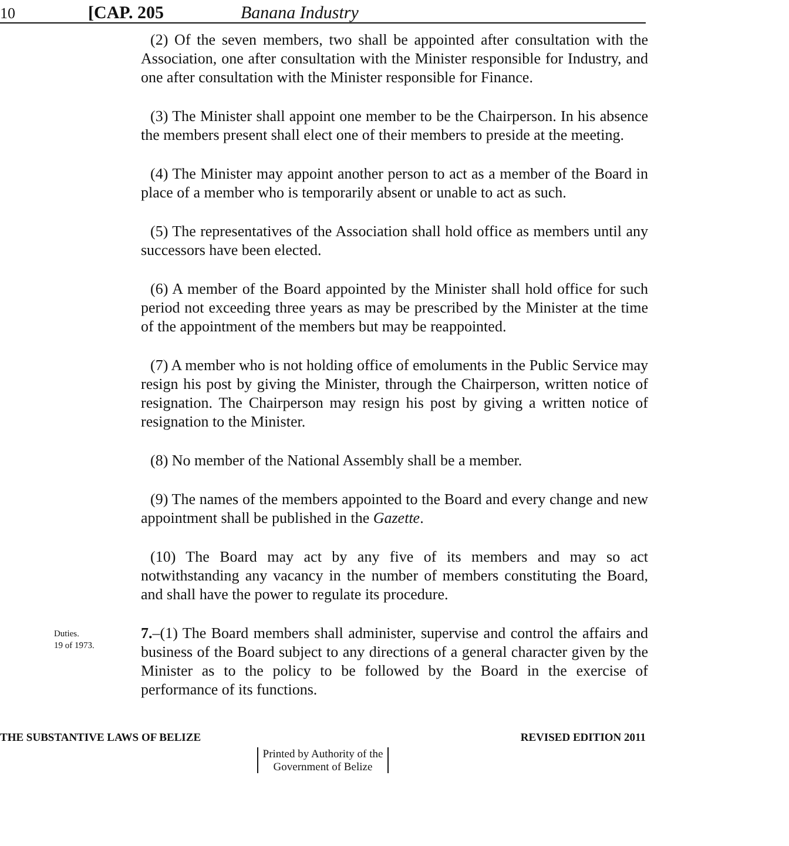10 [CAP. 205 Banana Industry
(2) Of the seven members, two shall be appointed after consultation with the Association, one after consultation with the Minister responsible for Industry, and one after consultation with the Minister responsible for Finance.
(3) The Minister shall appoint one member to be the Chairperson. In his absence the members present shall elect one of their members to preside at the meeting.
(4) The Minister may appoint another person to act as a member of the Board in place of a member who is temporarily absent or unable to act as such.
(5) The representatives of the Association shall hold office as members until any successors have been elected.
(6) A member of the Board appointed by the Minister shall hold office for such period not exceeding three years as may be prescribed by the Minister at the time of the appointment of the members but may be reappointed.
(7) A member who is not holding office of emoluments in the Public Service may resign his post by giving the Minister, through the Chairperson, written notice of resignation. The Chairperson may resign his post by giving a written notice of resignation to the Minister.
(8) No member of the National Assembly shall be a member.
(9) The names of the members appointed to the Board and every change and new appointment shall be published in the Gazette.
(10) The Board may act by any five of its members and may so act notwithstanding any vacancy in the number of members constituting the Board, and shall have the power to regulate its procedure.
Duties.
19 of 1973.
7.–(1) The Board members shall administer, supervise and control the affairs and business of the Board subject to any directions of a general character given by the Minister as to the policy to be followed by the Board in the exercise of performance of its functions.
THE SUBSTANTIVE LAWS OF BELIZE REVISED EDITION 2011
Printed by Authority of the
Government of Belize